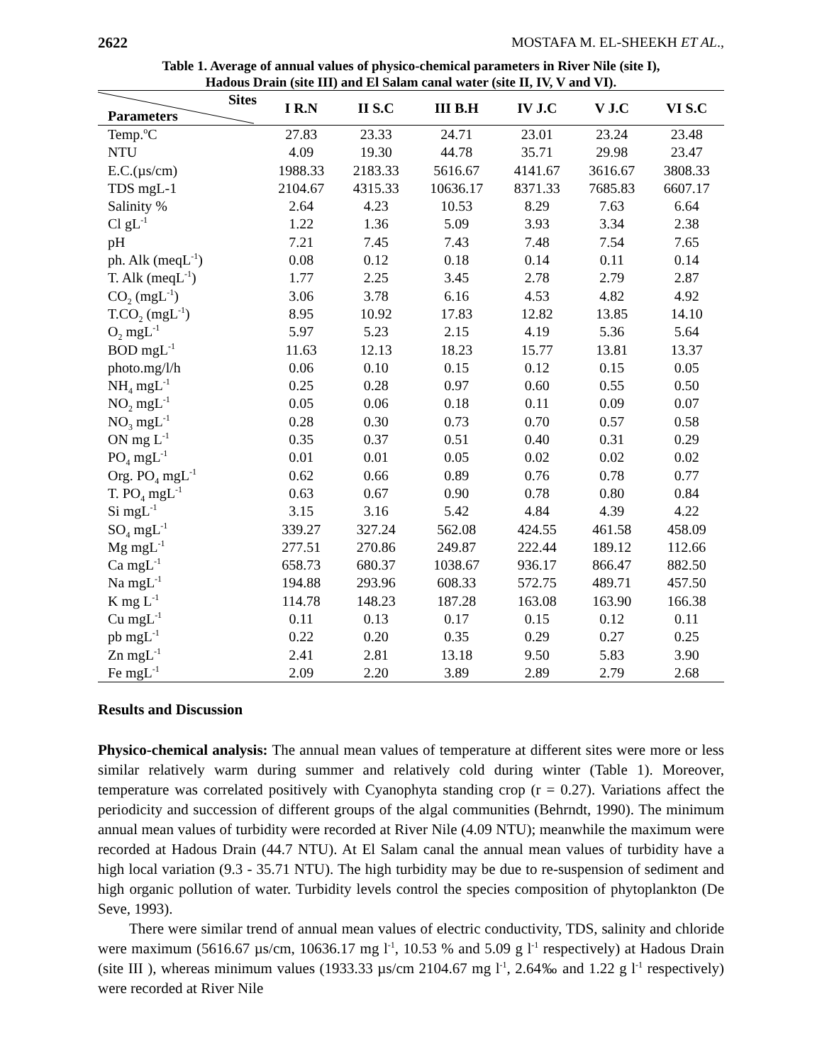2622 MOSTAFA M. EL-SHEEKH ET AL.,
Table 1. Average of annual values of physico-chemical parameters in River Nile (site I),
Hadous Drain (site III) and El Salam canal water (site II, IV, V and VI).
| Sites Parameters | I R.N | II S.C | III B.H | IV J.C | V J.C | VI S.C |
| --- | --- | --- | --- | --- | --- | --- |
| Temp.<sup>o</sup>C | 27.83 | 23.33 | 24.71 | 23.01 | 23.24 | 23.48 |
| NTU | 4.09 | 19.30 | 44.78 | 35.71 | 29.98 | 23.47 |
| E.C.(µs/cm) | 1988.33 | 2183.33 | 5616.67 | 4141.67 | 3616.67 | 3808.33 |
| TDS mgL-1 | 2104.67 | 4315.33 | 10636.17 | 8371.33 | 7685.83 | 6607.17 |
| Salinity % | 2.64 | 4.23 | 10.53 | 8.29 | 7.63 | 6.64 |
| Cl gL<sup>-1</sup> | 1.22 | 1.36 | 5.09 | 3.93 | 3.34 | 2.38 |
| pH | 7.21 | 7.45 | 7.43 | 7.48 | 7.54 | 7.65 |
| ph. Alk (meqL<sup>-1</sup>) | 0.08 | 0.12 | 0.18 | 0.14 | 0.11 | 0.14 |
| T. Alk (meqL<sup>-1</sup>) | 1.77 | 2.25 | 3.45 | 2.78 | 2.79 | 2.87 |
| CO<sub>2</sub> (mgL<sup>-1</sup>) | 3.06 | 3.78 | 6.16 | 4.53 | 4.82 | 4.92 |
| T.CO<sub>2</sub> (mgL<sup>-1</sup>) | 8.95 | 10.92 | 17.83 | 12.82 | 13.85 | 14.10 |
| O<sub>2</sub> mgL<sup>-1</sup> | 5.97 | 5.23 | 2.15 | 4.19 | 5.36 | 5.64 |
| BOD mgL<sup>-1</sup> | 11.63 | 12.13 | 18.23 | 15.77 | 13.81 | 13.37 |
| photo.mg/l/h | 0.06 | 0.10 | 0.15 | 0.12 | 0.15 | 0.05 |
| NH<sub>4</sub> mgL<sup>-1</sup> | 0.25 | 0.28 | 0.97 | 0.60 | 0.55 | 0.50 |
| NO<sub>2</sub> mgL<sup>-1</sup> | 0.05 | 0.06 | 0.18 | 0.11 | 0.09 | 0.07 |
| NO<sub>3</sub> mgL<sup>-1</sup> | 0.28 | 0.30 | 0.73 | 0.70 | 0.57 | 0.58 |
| ON mg L<sup>-1</sup> | 0.35 | 0.37 | 0.51 | 0.40 | 0.31 | 0.29 |
| PO<sub>4</sub> mgL<sup>-1</sup> | 0.01 | 0.01 | 0.05 | 0.02 | 0.02 | 0.02 |
| Org. PO<sub>4</sub> mgL<sup>-1</sup> | 0.62 | 0.66 | 0.89 | 0.76 | 0.78 | 0.77 |
| T. PO<sub>4</sub> mgL<sup>-1</sup> | 0.63 | 0.67 | 0.90 | 0.78 | 0.80 | 0.84 |
| Si mgL<sup>-1</sup> | 3.15 | 3.16 | 5.42 | 4.84 | 4.39 | 4.22 |
| SO<sub>4</sub> mgL<sup>-1</sup> | 339.27 | 327.24 | 562.08 | 424.55 | 461.58 | 458.09 |
| Mg mgL<sup>-1</sup> | 277.51 | 270.86 | 249.87 | 222.44 | 189.12 | 112.66 |
| Ca mgL<sup>-1</sup> | 658.73 | 680.37 | 1038.67 | 936.17 | 866.47 | 882.50 |
| Na mgL<sup>-1</sup> | 194.88 | 293.96 | 608.33 | 572.75 | 489.71 | 457.50 |
| K mg L<sup>-1</sup> | 114.78 | 148.23 | 187.28 | 163.08 | 163.90 | 166.38 |
| Cu mgL<sup>-1</sup> | 0.11 | 0.13 | 0.17 | 0.15 | 0.12 | 0.11 |
| pb mgL<sup>-1</sup> | 0.22 | 0.20 | 0.35 | 0.29 | 0.27 | 0.25 |
| Zn mgL<sup>-1</sup> | 2.41 | 2.81 | 13.18 | 9.50 | 5.83 | 3.90 |
| Fe mgL<sup>-1</sup> | 2.09 | 2.20 | 3.89 | 2.89 | 2.79 | 2.68 |
Results and Discussion
Physico-chemical analysis: The annual mean values of temperature at different sites were more or less similar relatively warm during summer and relatively cold during winter (Table 1). Moreover, temperature was correlated positively with Cyanophyta standing crop (r = 0.27). Variations affect the periodicity and succession of different groups of the algal communities (Behrndt, 1990). The minimum annual mean values of turbidity were recorded at River Nile (4.09 NTU); meanwhile the maximum were recorded at Hadous Drain (44.7 NTU). At El Salam canal the annual mean values of turbidity have a high local variation (9.3 - 35.71 NTU). The high turbidity may be due to re-suspension of sediment and high organic pollution of water. Turbidity levels control the species composition of phytoplankton (De Seve, 1993).
There were similar trend of annual mean values of electric conductivity, TDS, salinity and chloride were maximum (5616.67 µs/cm, 10636.17 mg l<sup>-1</sup>, 10.53 % and 5.09 g l<sup>-1</sup> respectively) at Hadous Drain (site III ), whereas minimum values (1933.33 µs/cm 2104.67 mg l<sup>-1</sup>, 2.64‰ and 1.22 g l<sup>-1</sup> respectively) were recorded at River Nile